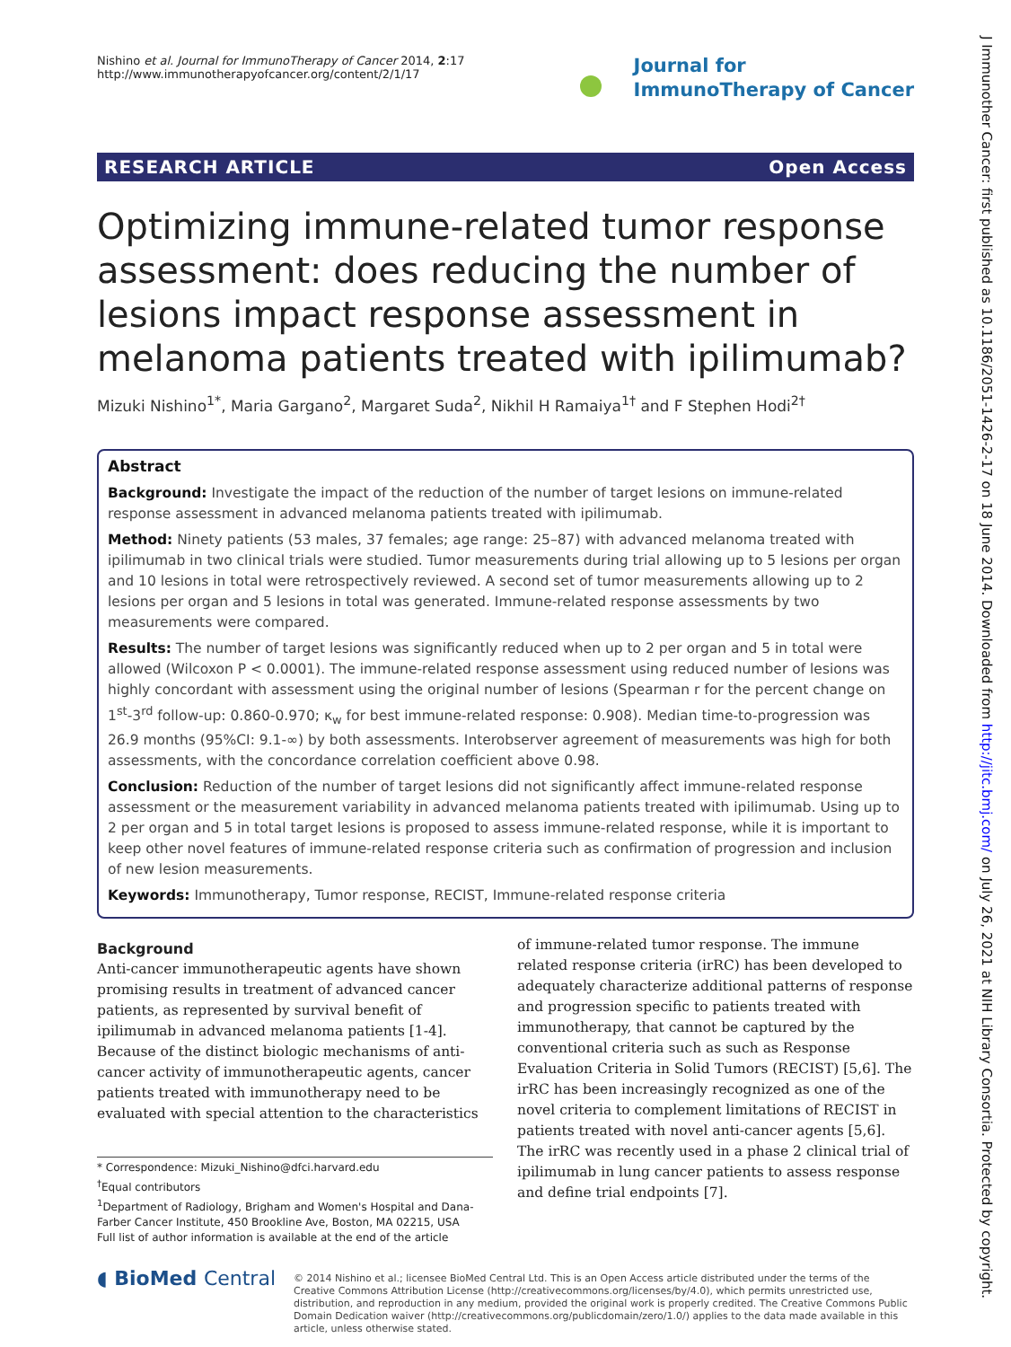J Immunother Cancer: first published as 10.1186/2051-1426-2-17 on 18 June 2014. Downloaded from http://jitc.bmj.com/ on July 26, 2021 at NIH Library Consortia. Protected by copyright.
Nishino et al. Journal for ImmunoTherapy of Cancer 2014, 2:17
http://www.immunotherapyofcancer.org/content/2/1/17
Journal for
ImmunoTherapy of Cancer
RESEARCH ARTICLE Open Access
Optimizing immune-related tumor response assessment: does reducing the number of lesions impact response assessment in melanoma patients treated with ipilimumab?
Mizuki Nishino<sup>1*</sup>, Maria Gargano<sup>2</sup>, Margaret Suda<sup>2</sup>, Nikhil H Ramaiya<sup>1†</sup> and F Stephen Hodi<sup>2†</sup>
Abstract
Background: Investigate the impact of the reduction of the number of target lesions on immune-related response assessment in advanced melanoma patients treated with ipilimumab.
Method: Ninety patients (53 males, 37 females; age range: 25–87) with advanced melanoma treated with ipilimumab in two clinical trials were studied. Tumor measurements during trial allowing up to 5 lesions per organ and 10 lesions in total were retrospectively reviewed. A second set of tumor measurements allowing up to 2 lesions per organ and 5 lesions in total was generated. Immune-related response assessments by two measurements were compared.
Results: The number of target lesions was significantly reduced when up to 2 per organ and 5 in total were allowed (Wilcoxon P < 0.0001). The immune-related response assessment using reduced number of lesions was highly concordant with assessment using the original number of lesions (Spearman r for the percent change on 1<sup>st</sup>-3<sup>rd</sup> follow-up: 0.860-0.970; κ<sub>w</sub> for best immune-related response: 0.908). Median time-to-progression was 26.9 months (95%CI: 9.1-∞) by both assessments. Interobserver agreement of measurements was high for both assessments, with the concordance correlation coefficient above 0.98.
Conclusion: Reduction of the number of target lesions did not significantly affect immune-related response assessment or the measurement variability in advanced melanoma patients treated with ipilimumab. Using up to 2 per organ and 5 in total target lesions is proposed to assess immune-related response, while it is important to keep other novel features of immune-related response criteria such as confirmation of progression and inclusion of new lesion measurements.
Keywords: Immunotherapy, Tumor response, RECIST, Immune-related response criteria
Background
Anti-cancer immunotherapeutic agents have shown promising results in treatment of advanced cancer patients, as represented by survival benefit of ipilimumab in advanced melanoma patients [1-4]. Because of the distinct biologic mechanisms of anti-cancer activity of immunotherapeutic agents, cancer patients treated with immunotherapy need to be evaluated with special attention to the characteristics
* Correspondence: Mizuki_Nishino@dfci.harvard.edu
<sup>†</sup> Equal contributors
<sup>1</sup> Department of Radiology, Brigham and Women's Hospital and Dana-Farber Cancer Institute, 450 Brookline Ave, Boston, MA 02215, USA
Full list of author information is available at the end of the article
of immune-related tumor response. The immune related response criteria (irRC) has been developed to adequately characterize additional patterns of response and progression specific to patients treated with immunotherapy, that cannot be captured by the conventional criteria such as such as Response Evaluation Criteria in Solid Tumors (RECIST) [5,6]. The irRC has been increasingly recognized as one of the novel criteria to complement limitations of RECIST in patients treated with novel anti-cancer agents [5,6]. The irRC was recently used in a phase 2 clinical trial of ipilimumab in lung cancer patients to assess response and define trial endpoints [7].
◖ BioMed Central
© 2014 Nishino et al.; licensee BioMed Central Ltd. This is an Open Access article distributed under the terms of the Creative Commons Attribution License (http://creativecommons.org/licenses/by/4.0), which permits unrestricted use, distribution, and reproduction in any medium, provided the original work is properly credited. The Creative Commons Public Domain Dedication waiver (http://creativecommons.org/publicdomain/zero/1.0/) applies to the data made available in this article, unless otherwise stated.